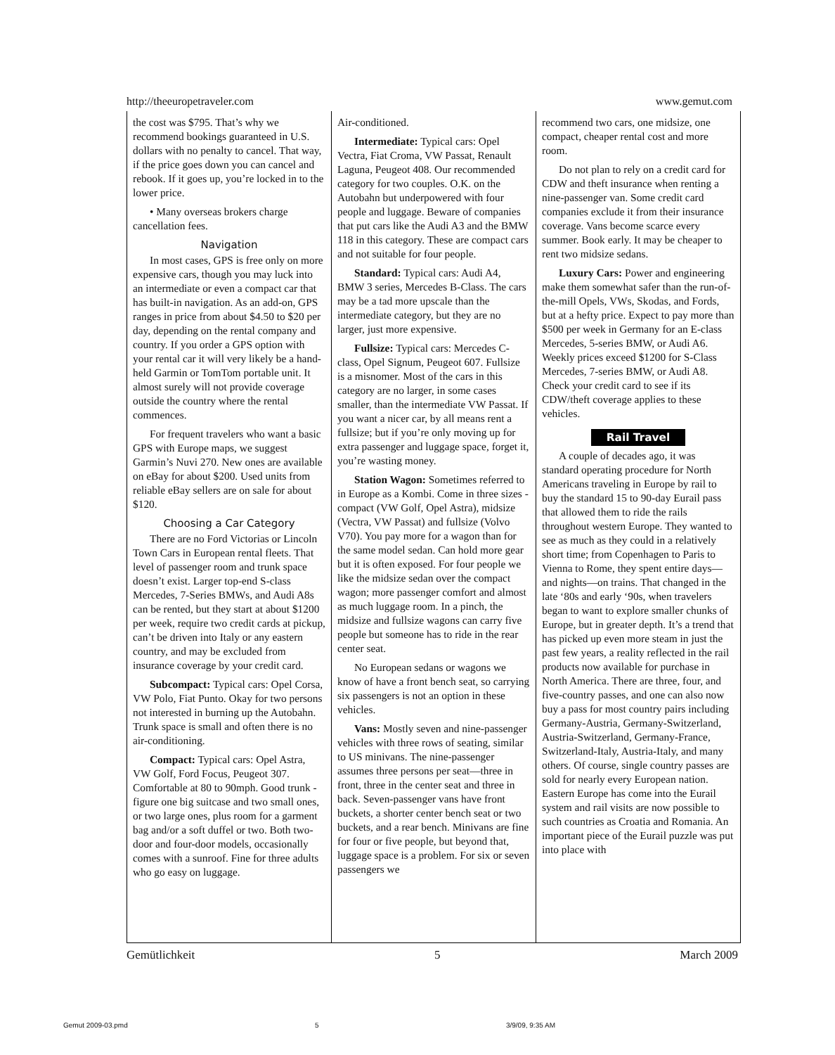http://theeuropetraveler.com www.gemut.com
the cost was $795. That’s why we recommend bookings guaranteed in U.S. dollars with no penalty to cancel. That way, if the price goes down you can cancel and rebook. If it goes up, you’re locked in to the lower price.
• Many overseas brokers charge cancellation fees.
Navigation
In most cases, GPS is free only on more expensive cars, though you may luck into an intermediate or even a compact car that has built-in navigation. As an add-on, GPS ranges in price from about $4.50 to $20 per day, depending on the rental company and country. If you order a GPS option with your rental car it will very likely be a hand-held Garmin or TomTom portable unit. It almost surely will not provide coverage outside the country where the rental commences.
For frequent travelers who want a basic GPS with Europe maps, we suggest Garmin’s Nuvi 270. New ones are available on eBay for about $200. Used units from reliable eBay sellers are on sale for about $120.
Choosing a Car Category
There are no Ford Victorias or Lincoln Town Cars in European rental fleets. That level of passenger room and trunk space doesn’t exist. Larger top-end S-class Mercedes, 7-Series BMWs, and Audi A8s can be rented, but they start at about $1200 per week, require two credit cards at pickup, can’t be driven into Italy or any eastern country, and may be excluded from insurance coverage by your credit card.
Subcompact: Typical cars: Opel Corsa, VW Polo, Fiat Punto. Okay for two persons not interested in burning up the Autobahn. Trunk space is small and often there is no air-conditioning.
Compact: Typical cars: Opel Astra, VW Golf, Ford Focus, Peugeot 307. Comfortable at 80 to 90mph. Good trunk - figure one big suitcase and two small ones, or two large ones, plus room for a garment bag and/or a soft duffel or two. Both two-door and four-door models, occasionally comes with a sunroof. Fine for three adults who go easy on luggage.
Air-conditioned.
Intermediate: Typical cars: Opel Vectra, Fiat Croma, VW Passat, Renault Laguna, Peugeot 408. Our recommended category for two couples. O.K. on the Autobahn but underpowered with four people and luggage. Beware of companies that put cars like the Audi A3 and the BMW 118 in this category. These are compact cars and not suitable for four people.
Standard: Typical cars: Audi A4, BMW 3 series, Mercedes B-Class. The cars may be a tad more upscale than the intermediate category, but they are no larger, just more expensive.
Fullsize: Typical cars: Mercedes C-class, Opel Signum, Peugeot 607. Fullsize is a misnomer. Most of the cars in this category are no larger, in some cases smaller, than the intermediate VW Passat. If you want a nicer car, by all means rent a fullsize; but if you’re only moving up for extra passenger and luggage space, forget it, you’re wasting money.
Station Wagon: Sometimes referred to in Europe as a Kombi. Come in three sizes - compact (VW Golf, Opel Astra), midsize (Vectra, VW Passat) and fullsize (Volvo V70). You pay more for a wagon than for the same model sedan. Can hold more gear but it is often exposed. For four people we like the midsize sedan over the compact wagon; more passenger comfort and almost as much luggage room. In a pinch, the midsize and fullsize wagons can carry five people but someone has to ride in the rear center seat.
No European sedans or wagons we know of have a front bench seat, so carrying six passengers is not an option in these vehicles.
Vans: Mostly seven and nine-passenger vehicles with three rows of seating, similar to US minivans. The nine-passenger assumes three persons per seat—three in front, three in the center seat and three in back. Seven-passenger vans have front buckets, a shorter center bench seat or two buckets, and a rear bench. Minivans are fine for four or five people, but beyond that, luggage space is a problem. For six or seven passengers we
recommend two cars, one midsize, one compact, cheaper rental cost and more room.
Do not plan to rely on a credit card for CDW and theft insurance when renting a nine-passenger van. Some credit card companies exclude it from their insurance coverage. Vans become scarce every summer. Book early. It may be cheaper to rent two midsize sedans.
Luxury Cars: Power and engineering make them somewhat safer than the run-of-the-mill Opels, VWs, Skodas, and Fords, but at a hefty price. Expect to pay more than $500 per week in Germany for an E-class Mercedes, 5-series BMW, or Audi A6. Weekly prices exceed $1200 for S-Class Mercedes, 7-series BMW, or Audi A8. Check your credit card to see if its CDW/theft coverage applies to these vehicles.
Rail Travel
A couple of decades ago, it was standard operating procedure for North Americans traveling in Europe by rail to buy the standard 15 to 90-day Eurail pass that allowed them to ride the rails throughout western Europe. They wanted to see as much as they could in a relatively short time; from Copenhagen to Paris to Vienna to Rome, they spent entire days—and nights—on trains. That changed in the late ‘80s and early ‘90s, when travelers began to want to explore smaller chunks of Europe, but in greater depth. It’s a trend that has picked up even more steam in just the past few years, a reality reflected in the rail products now available for purchase in North America. There are three, four, and five-country passes, and one can also now buy a pass for most country pairs including Germany-Austria, Germany-Switzerland, Austria-Switzerland, Germany-France, Switzerland-Italy, Austria-Italy, and many others. Of course, single country passes are sold for nearly every European nation. Eastern Europe has come into the Eurail system and rail visits are now possible to such countries as Croatia and Romania. An important piece of the Eurail puzzle was put into place with
Gemütlichkeit 5 March 2009
Gemut 2009-03.pmd 5 3/9/09, 9:35 AM